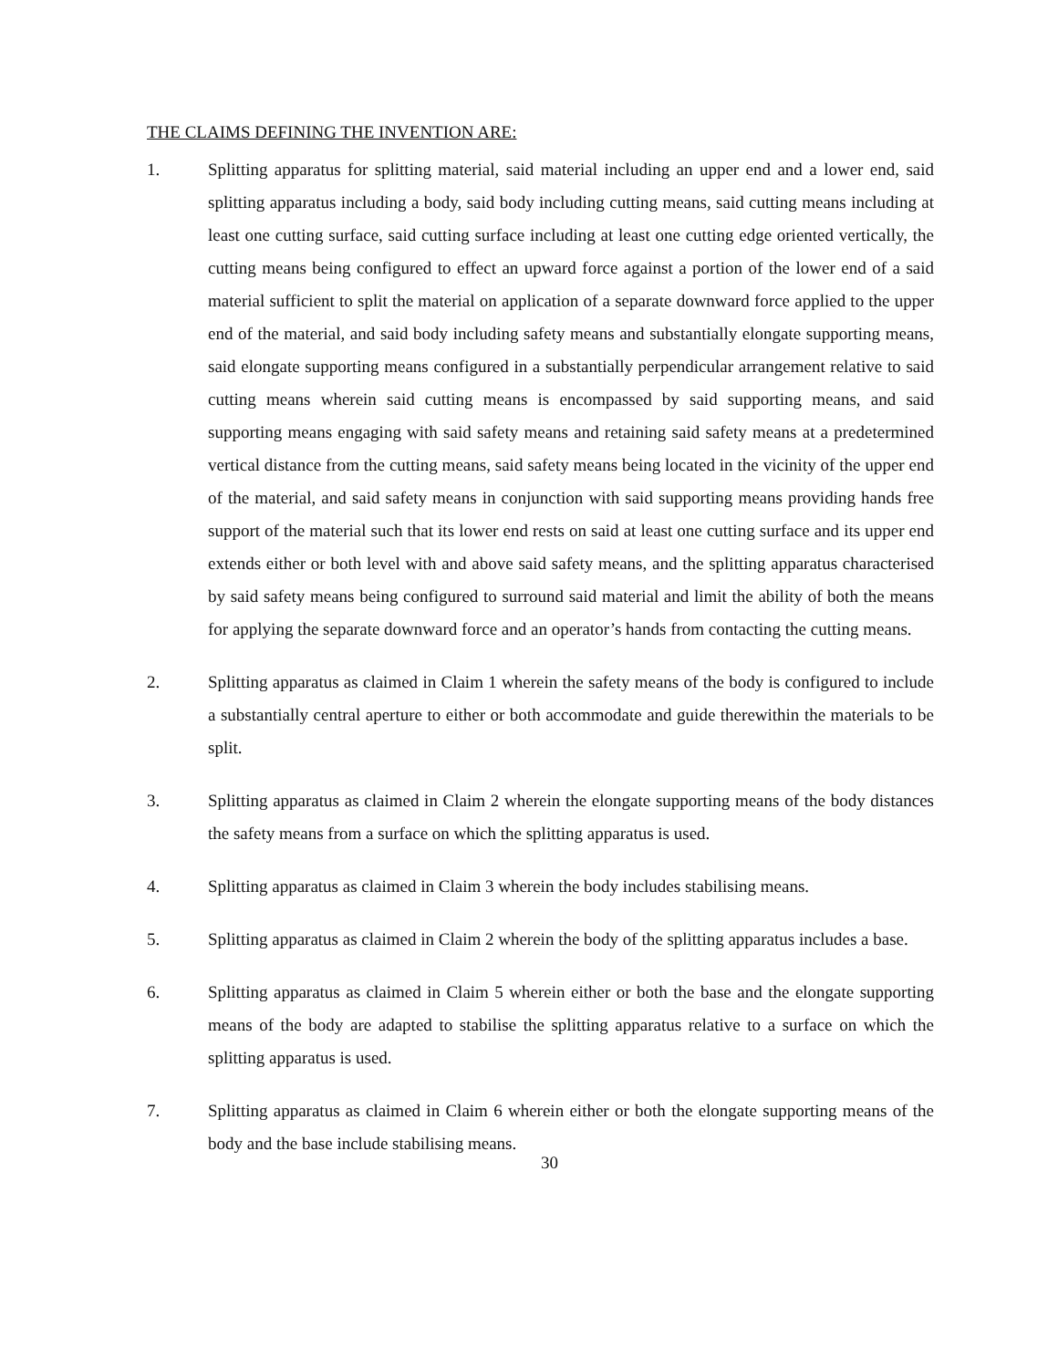THE CLAIMS DEFINING THE INVENTION ARE:
1. Splitting apparatus for splitting material, said material including an upper end and a lower end, said splitting apparatus including a body, said body including cutting means, said cutting means including at least one cutting surface, said cutting surface including at least one cutting edge oriented vertically, the cutting means being configured to effect an upward force against a portion of the lower end of a said material sufficient to split the material on application of a separate downward force applied to the upper end of the material, and said body including safety means and substantially elongate supporting means, said elongate supporting means configured in a substantially perpendicular arrangement relative to said cutting means wherein said cutting means is encompassed by said supporting means, and said supporting means engaging with said safety means and retaining said safety means at a predetermined vertical distance from the cutting means, said safety means being located in the vicinity of the upper end of the material, and said safety means in conjunction with said supporting means providing hands free support of the material such that its lower end rests on said at least one cutting surface and its upper end extends either or both level with and above said safety means, and the splitting apparatus characterised by said safety means being configured to surround said material and limit the ability of both the means for applying the separate downward force and an operator’s hands from contacting the cutting means.
2. Splitting apparatus as claimed in Claim 1 wherein the safety means of the body is configured to include a substantially central aperture to either or both accommodate and guide therewithin the materials to be split.
3. Splitting apparatus as claimed in Claim 2 wherein the elongate supporting means of the body distances the safety means from a surface on which the splitting apparatus is used.
4. Splitting apparatus as claimed in Claim 3 wherein the body includes stabilising means.
5. Splitting apparatus as claimed in Claim 2 wherein the body of the splitting apparatus includes a base.
6. Splitting apparatus as claimed in Claim 5 wherein either or both the base and the elongate supporting means of the body are adapted to stabilise the splitting apparatus relative to a surface on which the splitting apparatus is used.
7. Splitting apparatus as claimed in Claim 6 wherein either or both the elongate supporting means of the body and the base include stabilising means.
30